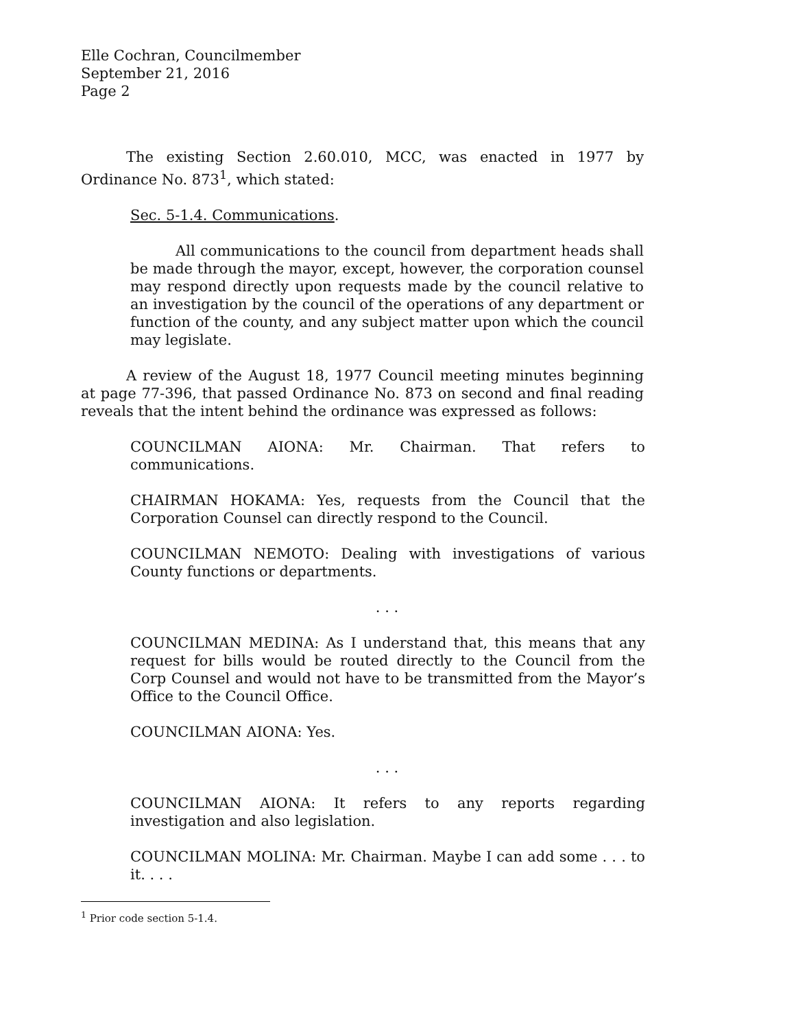Elle Cochran, Councilmember
September 21, 2016
Page 2
The existing Section 2.60.010, MCC, was enacted in 1977 by Ordinance No. 873<sup>1</sup>, which stated:
Sec. 5-1.4. Communications.
All communications to the council from department heads shall be made through the mayor, except, however, the corporation counsel may respond directly upon requests made by the council relative to an investigation by the council of the operations of any department or function of the county, and any subject matter upon which the council may legislate.
A review of the August 18, 1977 Council meeting minutes beginning at page 77-396, that passed Ordinance No. 873 on second and final reading reveals that the intent behind the ordinance was expressed as follows:
COUNCILMAN AIONA: Mr. Chairman. That refers to communications.
CHAIRMAN HOKAMA: Yes, requests from the Council that the Corporation Counsel can directly respond to the Council.
COUNCILMAN NEMOTO: Dealing with investigations of various County functions or departments.
. . .
COUNCILMAN MEDINA: As I understand that, this means that any request for bills would be routed directly to the Council from the Corp Counsel and would not have to be transmitted from the Mayor’s Office to the Council Office.
COUNCILMAN AIONA: Yes.
. . .
COUNCILMAN AIONA: It refers to any reports regarding investigation and also legislation.
COUNCILMAN MOLINA: Mr. Chairman. Maybe I can add some . . . to it. . . .
<sup>1</sup> Prior code section 5-1.4.